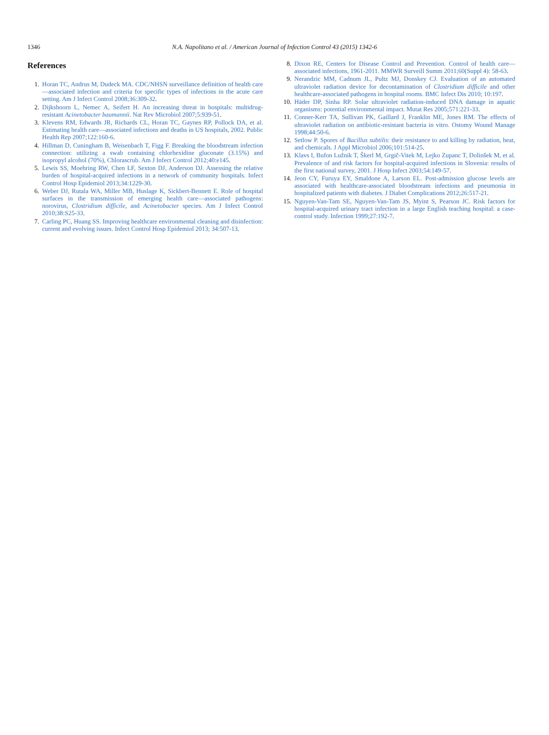1346 N.A. Napolitano et al. / American Journal of Infection Control 43 (2015) 1342-6
References
1. Horan TC, Andrus M, Dudeck MA. CDC/NHSN surveillance definition of health care—associated infection and criteria for specific types of infections in the acute care setting. Am J Infect Control 2008;36:309-32.
2. Dijkshoorn L, Nemec A, Seifert H. An increasing threat in hospitals: multidrug-resistant Acinetobacter baumannii. Nat Rev Microbiol 2007;5:939-51.
3. Klevens RM, Edwards JR, Richards CL, Horan TC, Gaynes RP, Pollock DA, et al. Estimating health care—associated infections and deaths in US hospitals, 2002. Public Health Rep 2007;122:160-6.
4. Hillman D, Cuningham B, Weisenbach T, Figg F. Breaking the bloodstream infection connection: utilizing a swab containing chlorhexidine gluconate (3.15%) and isopropyl alcohol (70%), Chlorascrub. Am J Infect Control 2012;40:e145.
5. Lewis SS, Moehring RW, Chen LF, Sexton DJ, Anderson DJ. Assessing the relative burden of hospital-acquired infections in a network of community hospitals. Infect Control Hosp Epidemiol 2013;34:1229-30.
6. Weber DJ, Rutala WA, Miller MB, Huslage K, Sickbert-Bennett E. Role of hospital surfaces in the transmission of emerging health care—associated pathogens: norovirus, Clostridium difficile, and Acinetobacter species. Am J Infect Control 2010;38:S25-33.
7. Carling PC, Huang SS. Improving healthcare environmental cleaning and disinfection: current and evolving issues. Infect Control Hosp Epidemiol 2013; 34:507-13.
8. Dixon RE, Centers for Disease Control and Prevention. Control of health care—associated infections, 1961-2011. MMWR Surveill Summ 2011;60(Suppl 4): 58-63.
9. Nerandzic MM, Cadnum JL, Pultz MJ, Donskey CJ. Evaluation of an automated ultraviolet radiation device for decontamination of Clostridium difficile and other healthcare-associated pathogens in hospital rooms. BMC Infect Dis 2010; 10:197.
10. Häder DP, Sinha RP. Solar ultraviolet radiation-induced DNA damage in aquatic organisms: potential environmental impact. Mutat Res 2005;571:221-33.
11. Conner-Kerr TA, Sullivan PK, Gaillard J, Franklin ME, Jones RM. The effects of ultraviolet radiation on antibiotic-resistant bacteria in vitro. Ostomy Wound Manage 1998;44:50-6.
12. Setlow P. Spores of Bacillus subtilis: their resistance to and killing by radiation, heat, and chemicals. J Appl Microbiol 2006;101:514-25.
13. Klavs I, Bufon Lužnik T, Škerl M, Grgič-Vitek M, Lejko Zupanc T, Dolinšek M, et al. Prevalence of and risk factors for hospital-acquired infections in Slovenia: results of the first national survey, 2001. J Hosp Infect 2003;54:149-57.
14. Jeon CY, Furuya EY, Smaldone A, Larson EL. Post-admission glucose levels are associated with healthcare-associated bloodstream infections and pneumonia in hospitalized patients with diabetes. J Diabet Complications 2012;26:517-21.
15. Nguyen-Van-Tam SE, Nguyen-Van-Tam JS, Myint S, Pearson JC. Risk factors for hospital-acquired urinary tract infection in a large English teaching hospital: a case-control study. Infection 1999;27:192-7.